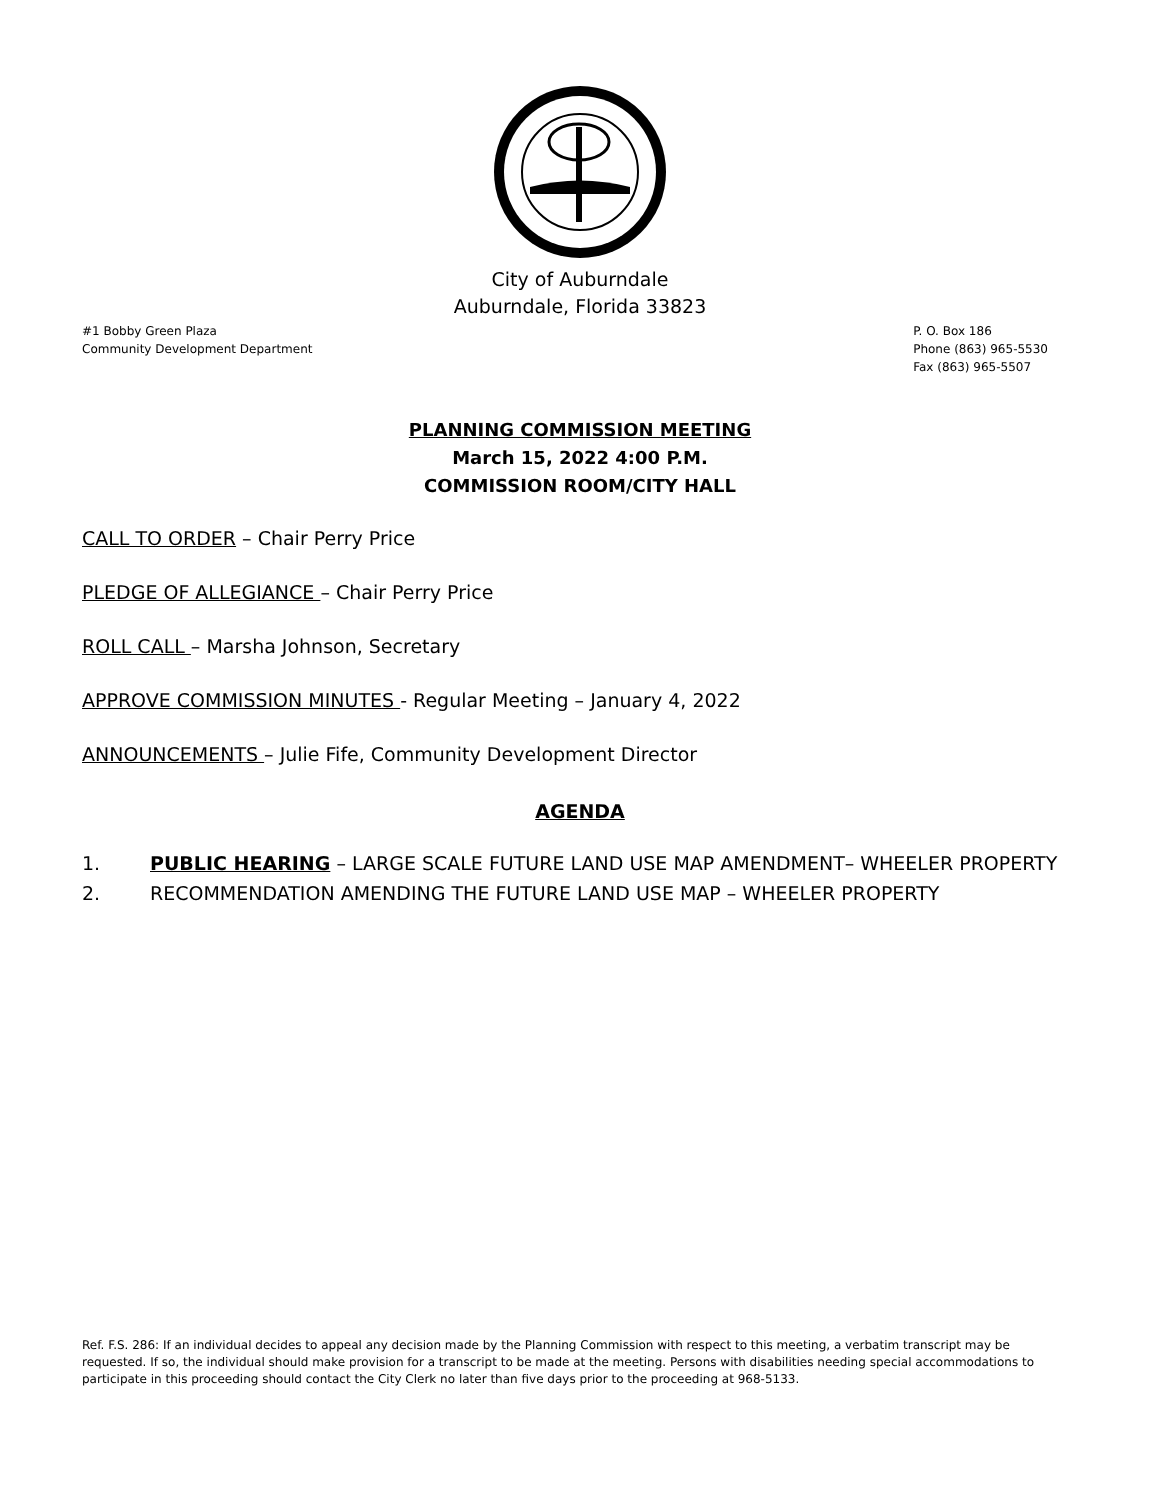City of Auburndale
Auburndale, Florida 33823
#1 Bobby Green Plaza
Community Development Department
P. O. Box 186
Phone (863) 965-5530
Fax (863) 965-5507
PLANNING COMMISSION MEETING
March 15, 2022 4:00 P.M.
COMMISSION ROOM/CITY HALL
CALL TO ORDER – Chair Perry Price
PLEDGE OF ALLEGIANCE – Chair Perry Price
ROLL CALL – Marsha Johnson, Secretary
APPROVE COMMISSION MINUTES - Regular Meeting – January 4, 2022
ANNOUNCEMENTS – Julie Fife, Community Development Director
AGENDA
1. PUBLIC HEARING – LARGE SCALE FUTURE LAND USE MAP AMENDMENT– WHEELER PROPERTY
2. RECOMMENDATION AMENDING THE FUTURE LAND USE MAP – WHEELER PROPERTY
Ref. F.S. 286: If an individual decides to appeal any decision made by the Planning Commission with respect to this meeting, a verbatim transcript may be requested. If so, the individual should make provision for a transcript to be made at the meeting. Persons with disabilities needing special accommodations to participate in this proceeding should contact the City Clerk no later than five days prior to the proceeding at 968-5133.